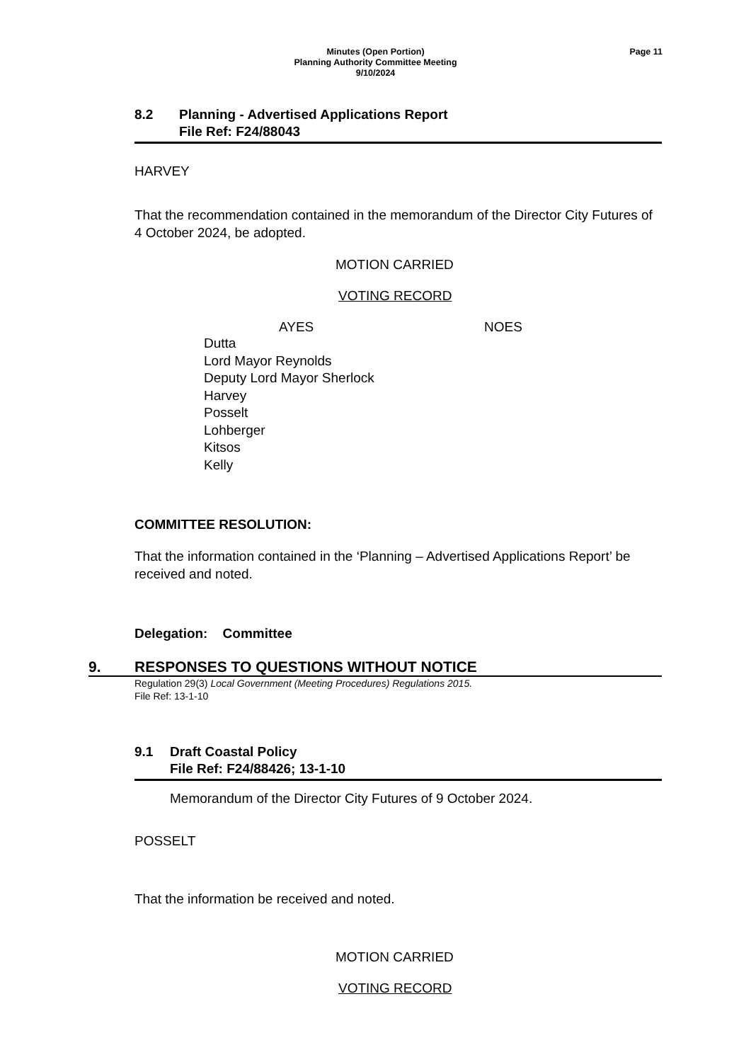Minutes (Open Portion)
Planning Authority Committee Meeting
9/10/2024
Page 11
8.2 Planning - Advertised Applications Report
File Ref: F24/88043
HARVEY
That the recommendation contained in the memorandum of the Director City Futures of 4 October 2024, be adopted.
MOTION CARRIED
VOTING RECORD
AYES NOES
Dutta
Lord Mayor Reynolds
Deputy Lord Mayor Sherlock
Harvey
Posselt
Lohberger
Kitsos
Kelly
COMMITTEE RESOLUTION:
That the information contained in the ‘Planning – Advertised Applications Report’ be received and noted.
Delegation: Committee
9. RESPONSES TO QUESTIONS WITHOUT NOTICE
Regulation 29(3) Local Government (Meeting Procedures) Regulations 2015.
File Ref: 13-1-10
9.1 Draft Coastal Policy
File Ref: F24/88426; 13-1-10
Memorandum of the Director City Futures of 9 October 2024.
POSSELT
That the information be received and noted.
MOTION CARRIED
VOTING RECORD